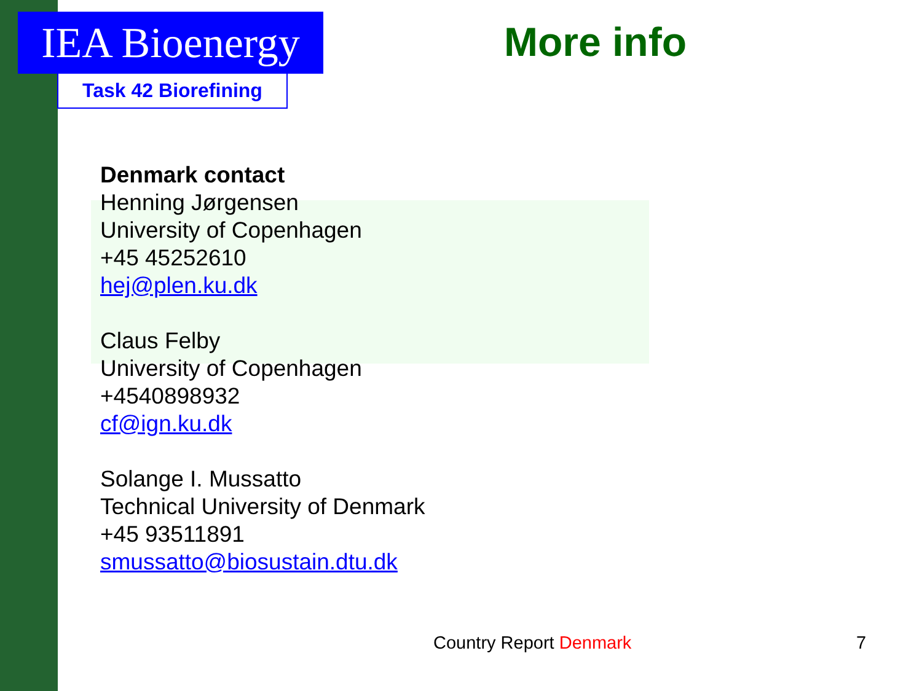IEA Bioenergy
Task 42 Biorefining
More info
Denmark contact
Henning Jørgensen
University of Copenhagen
+45 45252610
hej@plen.ku.dk
Claus Felby
University of Copenhagen
+4540898932
cf@ign.ku.dk
Solange I. Mussatto
Technical University of Denmark
+45 93511891
smussatto@biosustain.dtu.dk
Country Report Denmark 7